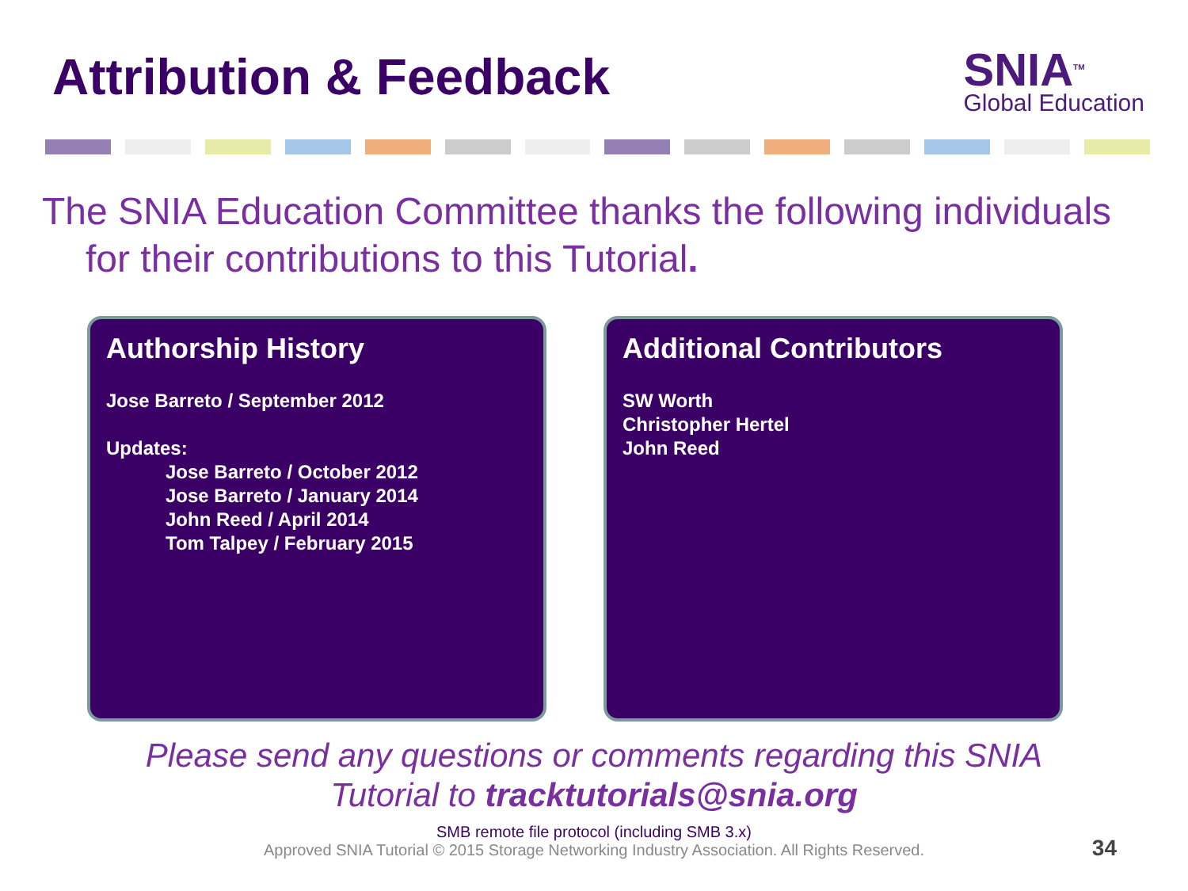Attribution & Feedback
SNIA<sup>TM</sup>
Global Education
The SNIA Education Committee thanks the following individuals
for their contributions to this Tutorial.
Authorship History
Jose Barreto / September 2012
Updates:
Jose Barreto / October 2012
Jose Barreto / January 2014
John Reed / April 2014
Tom Talpey / February 2015
Additional Contributors
SW Worth
Christopher Hertel
John Reed
Please send any questions or comments regarding this SNIA
Tutorial to tracktutorials@snia.org
SMB remote file protocol (including SMB 3.x)
Approved SNIA Tutorial © 2015 Storage Networking Industry Association. All Rights Reserved.
34